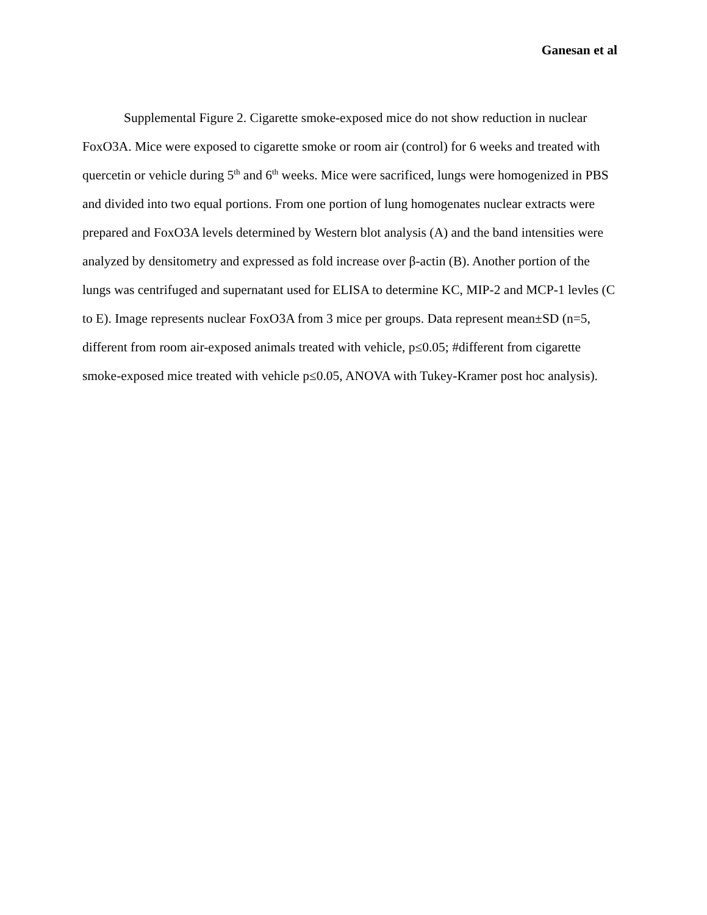Ganesan et al
Supplemental Figure 2. Cigarette smoke-exposed mice do not show reduction in nuclear FoxO3A. Mice were exposed to cigarette smoke or room air (control) for 6 weeks and treated with quercetin or vehicle during 5<sup>th</sup> and 6<sup>th</sup> weeks. Mice were sacrificed, lungs were homogenized in PBS and divided into two equal portions. From one portion of lung homogenates nuclear extracts were prepared and FoxO3A levels determined by Western blot analysis (A) and the band intensities were analyzed by densitometry and expressed as fold increase over β-actin (B). Another portion of the lungs was centrifuged and supernatant used for ELISA to determine KC, MIP-2 and MCP-1 levles (C to E). Image represents nuclear FoxO3A from 3 mice per groups. Data represent mean±SD (n=5, different from room air-exposed animals treated with vehicle, p≤0.05; #different from cigarette smoke-exposed mice treated with vehicle p≤0.05, ANOVA with Tukey-Kramer post hoc analysis).